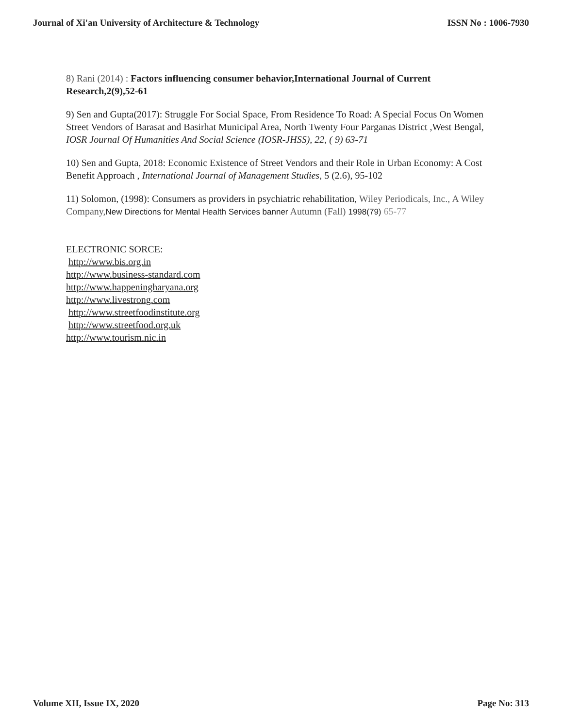Journal of Xi'an University of Architecture & Technology ISSN No : 1006-7930
8) Rani (2014) : Factors influencing consumer behavior,International Journal of Current Research,2(9),52-61
9) Sen and Gupta(2017): Struggle For Social Space, From Residence To Road: A Special Focus On Women Street Vendors of Barasat and Basirhat Municipal Area, North Twenty Four Parganas District ,West Bengal, IOSR Journal Of Humanities And Social Science (IOSR-JHSS), 22, ( 9) 63-71
10) Sen and Gupta, 2018: Economic Existence of Street Vendors and their Role in Urban Economy: A Cost Benefit Approach , International Journal of Management Studies, 5 (2.6), 95-102
11) Solomon, (1998): Consumers as providers in psychiatric rehabilitation, Wiley Periodicals, Inc., A Wiley Company, New Directions for Mental Health Services banner Autumn (Fall) 1998(79) 65-77
ELECTRONIC SORCE:
http://www.bis.org.in
http://www.business-standard.com
http://www.happeningharyana.org
http://www.livestrong.com
http://www.streetfoodinstitute.org
http://www.streetfood.org.uk
http://www.tourism.nic.in
Volume XII, Issue IX, 2020 Page No: 313